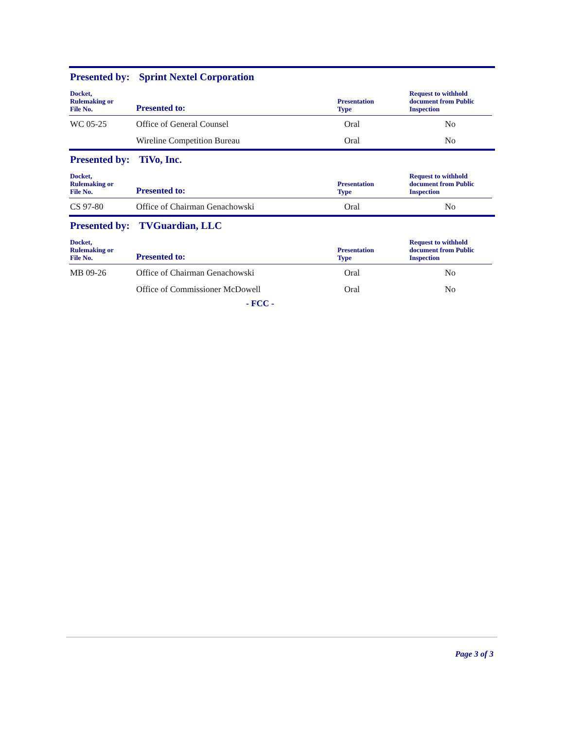Presented by: Sprint Nextel Corporation
| Docket, Rulemaking or File No. | Presented to: | Presentation Type | Request to withhold document from Public Inspection |
| --- | --- | --- | --- |
| WC 05-25 | Office of General Counsel | Oral | No |
| | Wireline Competition Bureau | Oral | No |
Presented by: TiVo, Inc.
| Docket, Rulemaking or File No. | Presented to: | Presentation Type | Request to withhold document from Public Inspection |
| --- | --- | --- | --- |
| CS 97-80 | Office of Chairman Genachowski | Oral | No |
Presented by: TVGuardian, LLC
| Docket, Rulemaking or File No. | Presented to: | Presentation Type | Request to withhold document from Public Inspection |
| --- | --- | --- | --- |
| MB 09-26 | Office of Chairman Genachowski | Oral | No |
| | Office of Commissioner McDowell | Oral | No |
- FCC -
Page 3 of 3